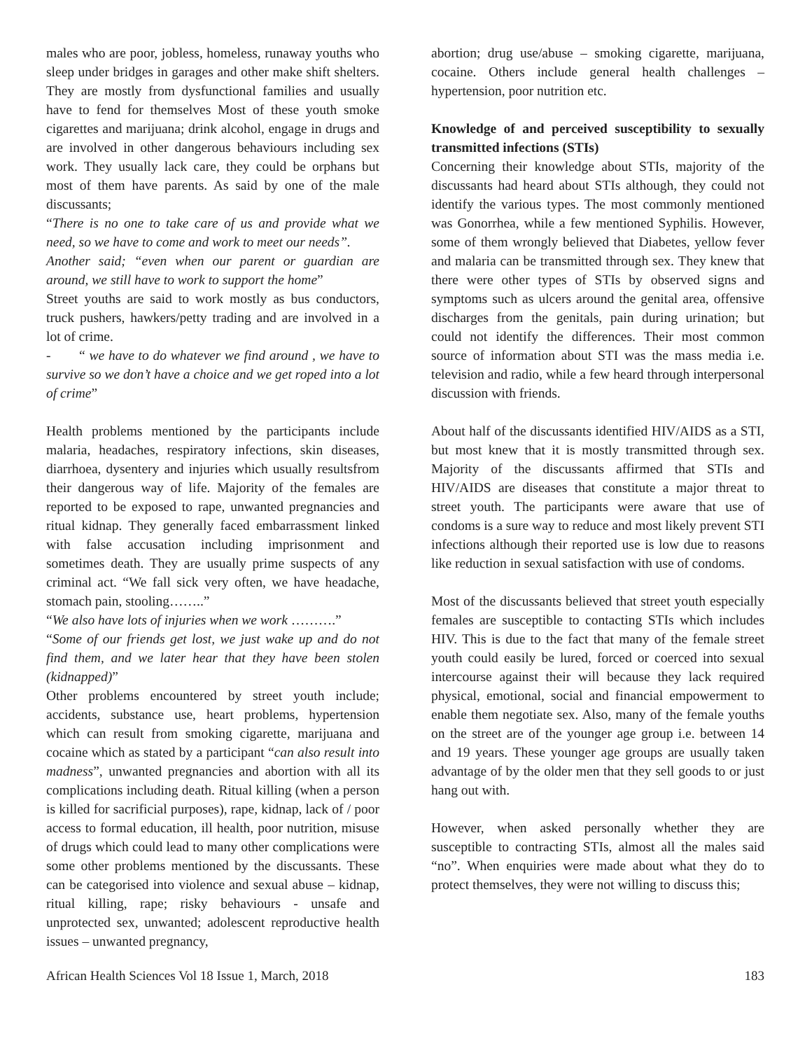males who are poor, jobless, homeless, runaway youths who sleep under bridges in garages and other make shift shelters. They are mostly from dysfunctional families and usually have to fend for themselves Most of these youth smoke cigarettes and marijuana; drink alcohol, engage in drugs and are involved in other dangerous behaviours including sex work. They usually lack care, they could be orphans but most of them have parents. As said by one of the male discussants;
“There is no one to take care of us and provide what we need, so we have to come and work to meet our needs”.
Another said; “even when our parent or guardian are around, we still have to work to support the home”
Street youths are said to work mostly as bus conductors, truck pushers, hawkers/petty trading and are involved in a lot of crime.
- “ we have to do whatever we find around , we have to survive so we don’t have a choice and we get roped into a lot of crime”
Health problems mentioned by the participants include malaria, headaches, respiratory infections, skin diseases, diarrhoea, dysentery and injuries which usually resultsfrom their dangerous way of life. Majority of the females are reported to be exposed to rape, unwanted pregnancies and ritual kidnap. They generally faced embarrassment linked with false accusation including imprisonment and sometimes death. They are usually prime suspects of any criminal act. “We fall sick very often, we have headache, stomach pain, stooling……..”
“We also have lots of injuries when we work ……….”
“Some of our friends get lost, we just wake up and do not find them, and we later hear that they have been stolen (kidnapped)”
Other problems encountered by street youth include; accidents, substance use, heart problems, hypertension which can result from smoking cigarette, marijuana and cocaine which as stated by a participant “can also result into madness”, unwanted pregnancies and abortion with all its complications including death. Ritual killing (when a person is killed for sacrificial purposes), rape, kidnap, lack of / poor access to formal education, ill health, poor nutrition, misuse of drugs which could lead to many other complications were some other problems mentioned by the discussants. These can be categorised into violence and sexual abuse – kidnap, ritual killing, rape; risky behaviours - unsafe and unprotected sex, unwanted; adolescent reproductive health issues – unwanted pregnancy,
abortion; drug use/abuse – smoking cigarette, marijuana, cocaine. Others include general health challenges – hypertension, poor nutrition etc.
Knowledge of and perceived susceptibility to sexually transmitted infections (STIs)
Concerning their knowledge about STIs, majority of the discussants had heard about STIs although, they could not identify the various types. The most commonly mentioned was Gonorrhea, while a few mentioned Syphilis. However, some of them wrongly believed that Diabetes, yellow fever and malaria can be transmitted through sex. They knew that there were other types of STIs by observed signs and symptoms such as ulcers around the genital area, offensive discharges from the genitals, pain during urination; but could not identify the differences. Their most common source of information about STI was the mass media i.e. television and radio, while a few heard through interpersonal discussion with friends.
About half of the discussants identified HIV/AIDS as a STI, but most knew that it is mostly transmitted through sex. Majority of the discussants affirmed that STIs and HIV/AIDS are diseases that constitute a major threat to street youth. The participants were aware that use of condoms is a sure way to reduce and most likely prevent STI infections although their reported use is low due to reasons like reduction in sexual satisfaction with use of condoms.
Most of the discussants believed that street youth especially females are susceptible to contacting STIs which includes HIV. This is due to the fact that many of the female street youth could easily be lured, forced or coerced into sexual intercourse against their will because they lack required physical, emotional, social and financial empowerment to enable them negotiate sex. Also, many of the female youths on the street are of the younger age group i.e. between 14 and 19 years. These younger age groups are usually taken advantage of by the older men that they sell goods to or just hang out with.
However, when asked personally whether they are susceptible to contracting STIs, almost all the males said “no”. When enquiries were made about what they do to protect themselves, they were not willing to discuss this;
African Health Sciences Vol 18 Issue 1, March, 2018 183